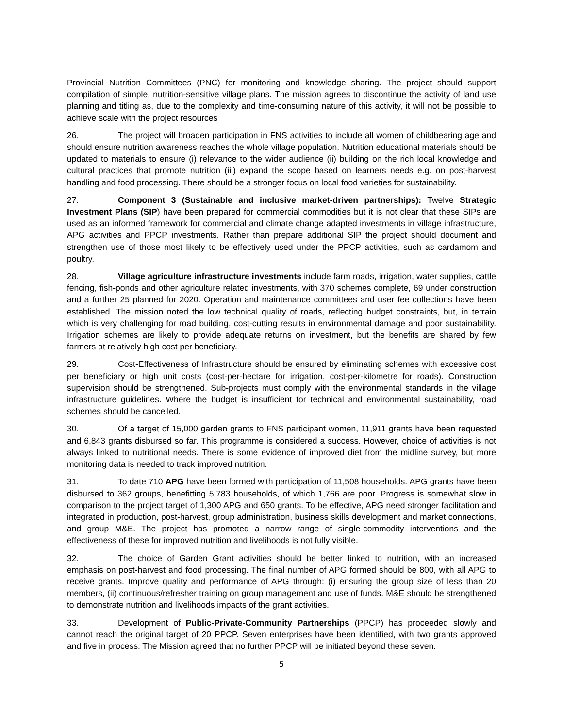Provincial Nutrition Committees (PNC) for monitoring and knowledge sharing. The project should support compilation of simple, nutrition-sensitive village plans. The mission agrees to discontinue the activity of land use planning and titling as, due to the complexity and time-consuming nature of this activity, it will not be possible to achieve scale with the project resources
26. The project will broaden participation in FNS activities to include all women of childbearing age and should ensure nutrition awareness reaches the whole village population. Nutrition educational materials should be updated to materials to ensure (i) relevance to the wider audience (ii) building on the rich local knowledge and cultural practices that promote nutrition (iii) expand the scope based on learners needs e.g. on post-harvest handling and food processing. There should be a stronger focus on local food varieties for sustainability.
27. Component 3 (Sustainable and inclusive market-driven partnerships): Twelve Strategic Investment Plans (SIP) have been prepared for commercial commodities but it is not clear that these SIPs are used as an informed framework for commercial and climate change adapted investments in village infrastructure, APG activities and PPCP investments. Rather than prepare additional SIP the project should document and strengthen use of those most likely to be effectively used under the PPCP activities, such as cardamom and poultry.
28. Village agriculture infrastructure investments include farm roads, irrigation, water supplies, cattle fencing, fish-ponds and other agriculture related investments, with 370 schemes complete, 69 under construction and a further 25 planned for 2020. Operation and maintenance committees and user fee collections have been established. The mission noted the low technical quality of roads, reflecting budget constraints, but, in terrain which is very challenging for road building, cost-cutting results in environmental damage and poor sustainability. Irrigation schemes are likely to provide adequate returns on investment, but the benefits are shared by few farmers at relatively high cost per beneficiary.
29. Cost-Effectiveness of Infrastructure should be ensured by eliminating schemes with excessive cost per beneficiary or high unit costs (cost-per-hectare for irrigation, cost-per-kilometre for roads). Construction supervision should be strengthened. Sub-projects must comply with the environmental standards in the village infrastructure guidelines. Where the budget is insufficient for technical and environmental sustainability, road schemes should be cancelled.
30. Of a target of 15,000 garden grants to FNS participant women, 11,911 grants have been requested and 6,843 grants disbursed so far. This programme is considered a success. However, choice of activities is not always linked to nutritional needs. There is some evidence of improved diet from the midline survey, but more monitoring data is needed to track improved nutrition.
31. To date 710 APG have been formed with participation of 11,508 households. APG grants have been disbursed to 362 groups, benefitting 5,783 households, of which 1,766 are poor. Progress is somewhat slow in comparison to the project target of 1,300 APG and 650 grants. To be effective, APG need stronger facilitation and integrated in production, post-harvest, group administration, business skills development and market connections, and group M&E. The project has promoted a narrow range of single-commodity interventions and the effectiveness of these for improved nutrition and livelihoods is not fully visible.
32. The choice of Garden Grant activities should be better linked to nutrition, with an increased emphasis on post-harvest and food processing. The final number of APG formed should be 800, with all APG to receive grants. Improve quality and performance of APG through: (i) ensuring the group size of less than 20 members, (ii) continuous/refresher training on group management and use of funds. M&E should be strengthened to demonstrate nutrition and livelihoods impacts of the grant activities.
33. Development of Public-Private-Community Partnerships (PPCP) has proceeded slowly and cannot reach the original target of 20 PPCP. Seven enterprises have been identified, with two grants approved and five in process. The Mission agreed that no further PPCP will be initiated beyond these seven.
5